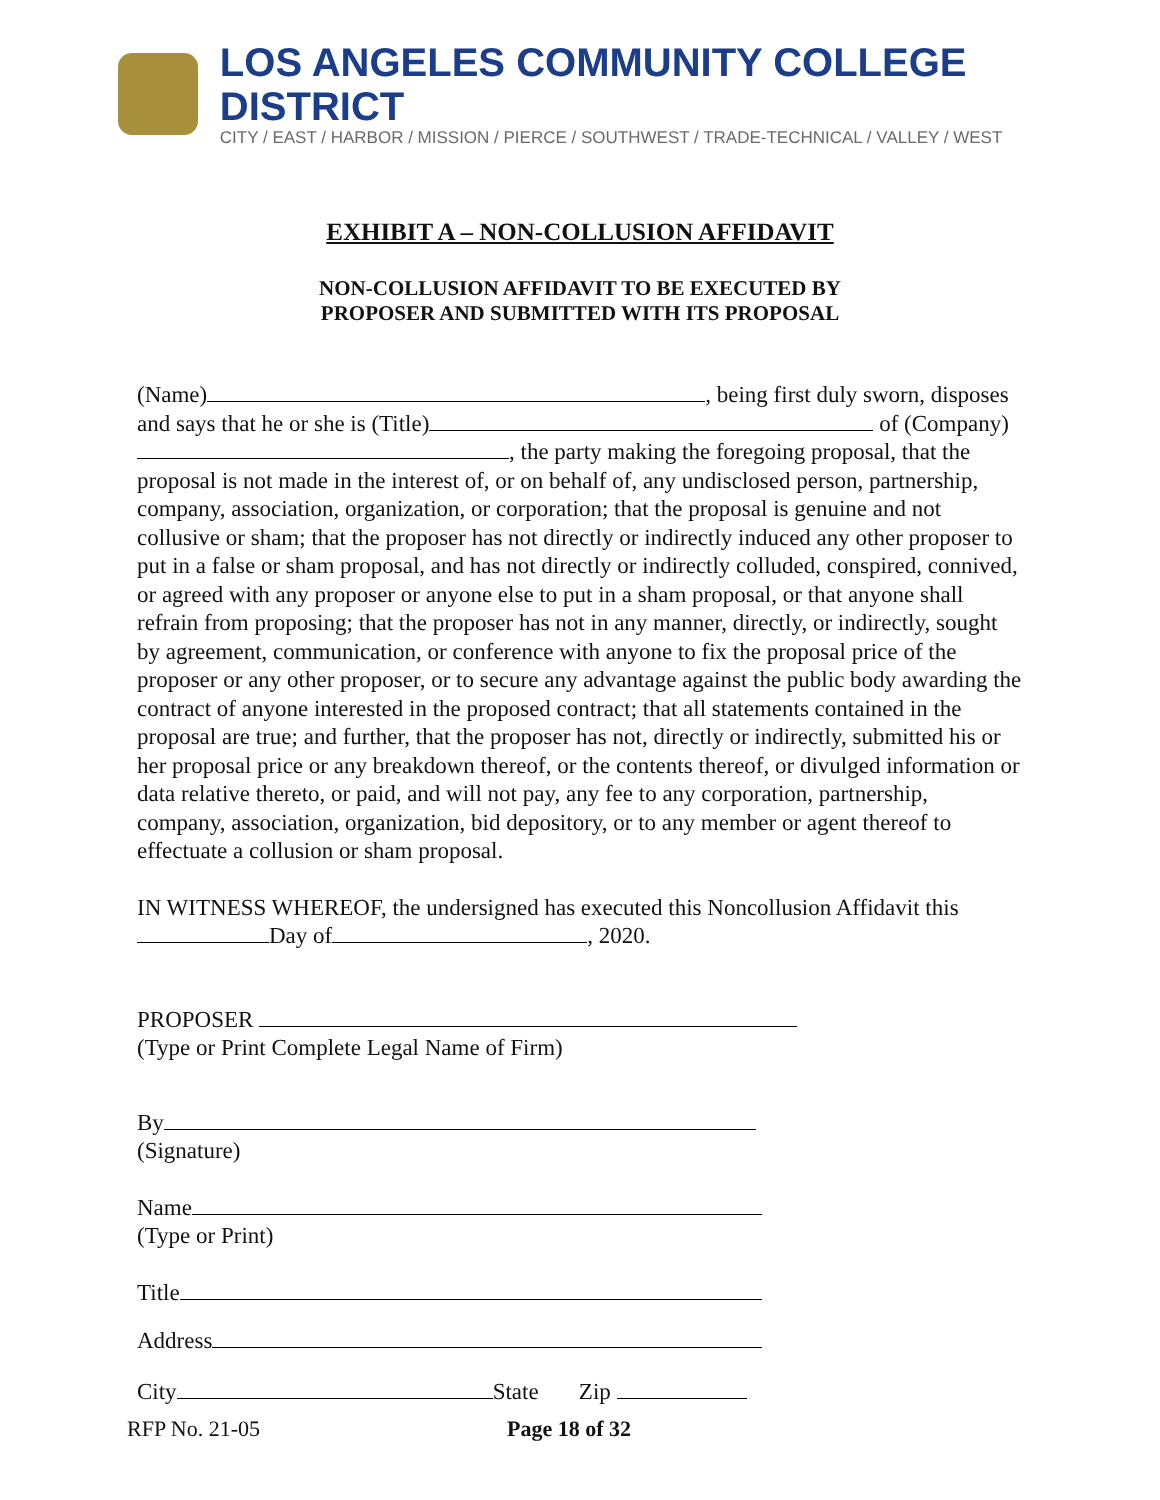LOS ANGELES COMMUNITY COLLEGE DISTRICT
CITY / EAST / HARBOR / MISSION / PIERCE / SOUTHWEST / TRADE-TECHNICAL / VALLEY / WEST
EXHIBIT A – NON-COLLUSION AFFIDAVIT
NON-COLLUSION AFFIDAVIT TO BE EXECUTED BY
PROPOSER AND SUBMITTED WITH ITS PROPOSAL
(Name) , being first duly sworn, disposes and says that he or she is (Title) of (Company) , the party making the foregoing proposal, that the proposal is not made in the interest of, or on behalf of, any undisclosed person, partnership, company, association, organization, or corporation; that the proposal is genuine and not collusive or sham; that the proposer has not directly or indirectly induced any other proposer to put in a false or sham proposal, and has not directly or indirectly colluded, conspired, connived, or agreed with any proposer or anyone else to put in a sham proposal, or that anyone shall refrain from proposing; that the proposer has not in any manner, directly, or indirectly, sought by agreement, communication, or conference with anyone to fix the proposal price of the proposer or any other proposer, or to secure any advantage against the public body awarding the contract of anyone interested in the proposed contract; that all statements contained in the proposal are true; and further, that the proposer has not, directly or indirectly, submitted his or her proposal price or any breakdown thereof, or the contents thereof, or divulged information or data relative thereto, or paid, and will not pay, any fee to any corporation, partnership, company, association, organization, bid depository, or to any member or agent thereof to effectuate a collusion or sham proposal.
IN WITNESS WHEREOF, the undersigned has executed this Noncollusion Affidavit this Day of , 2020.
PROPOSER
(Type or Print Complete Legal Name of Firm)
By
(Signature)
Name
(Type or Print)
Title
Address
City State Zip
RFP No. 21-05 Page 18 of 32